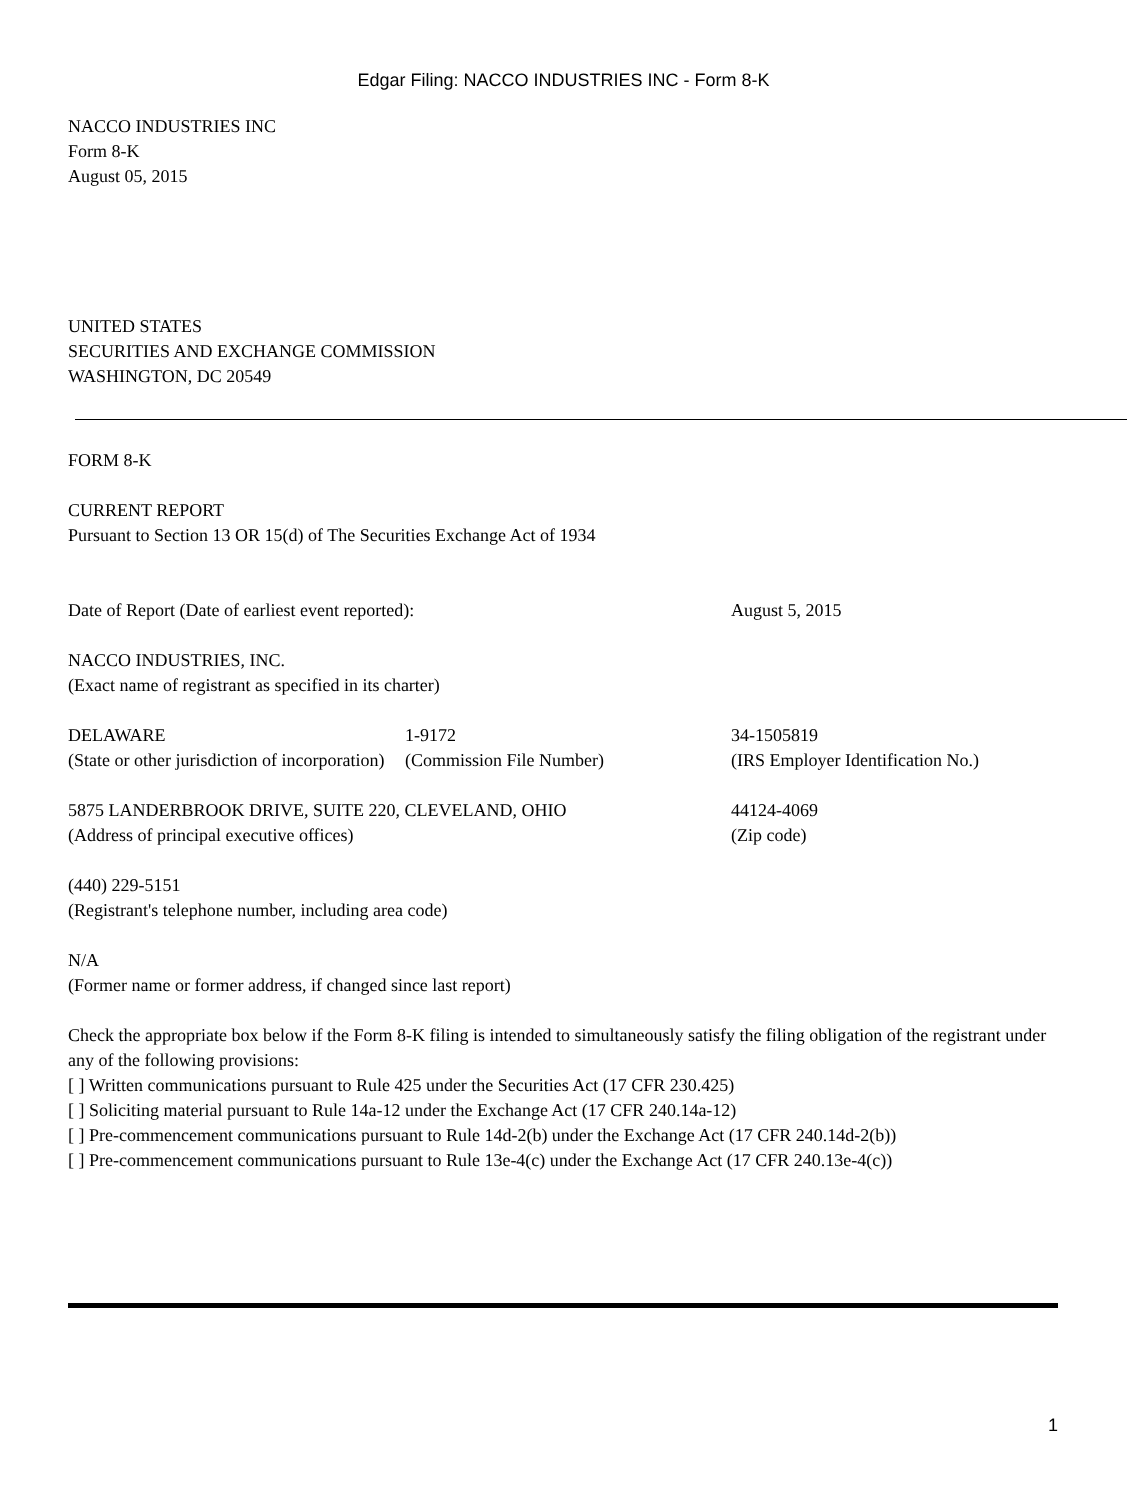Edgar Filing: NACCO INDUSTRIES INC - Form 8-K
NACCO INDUSTRIES INC
Form 8-K
August 05, 2015
UNITED STATES
SECURITIES AND EXCHANGE COMMISSION
WASHINGTON, DC 20549
FORM 8-K
CURRENT REPORT
Pursuant to Section 13 OR 15(d) of The Securities Exchange Act of 1934
| Date of Report (Date of earliest event reported): | August 5, 2015 |
NACCO INDUSTRIES, INC.
(Exact name of registrant as specified in its charter)
| DELAWARE | 1-9172 | 34-1505819 |
| (State or other jurisdiction of incorporation) | (Commission File Number) | (IRS Employer Identification No.) |
| 5875 LANDERBROOK DRIVE, SUITE 220, CLEVELAND, OHIO | 44124-4069 |
| (Address of principal executive offices) | (Zip code) |
(440) 229-5151
(Registrant's telephone number, including area code)
N/A
(Former name or former address, if changed since last report)
Check the appropriate box below if the Form 8-K filing is intended to simultaneously satisfy the filing obligation of the registrant under any of the following provisions:
[ ] Written communications pursuant to Rule 425 under the Securities Act (17 CFR 230.425)
[ ] Soliciting material pursuant to Rule 14a-12 under the Exchange Act (17 CFR 240.14a-12)
[ ] Pre-commencement communications pursuant to Rule 14d-2(b) under the Exchange Act (17 CFR 240.14d-2(b))
[ ] Pre-commencement communications pursuant to Rule 13e-4(c) under the Exchange Act (17 CFR 240.13e-4(c))
1